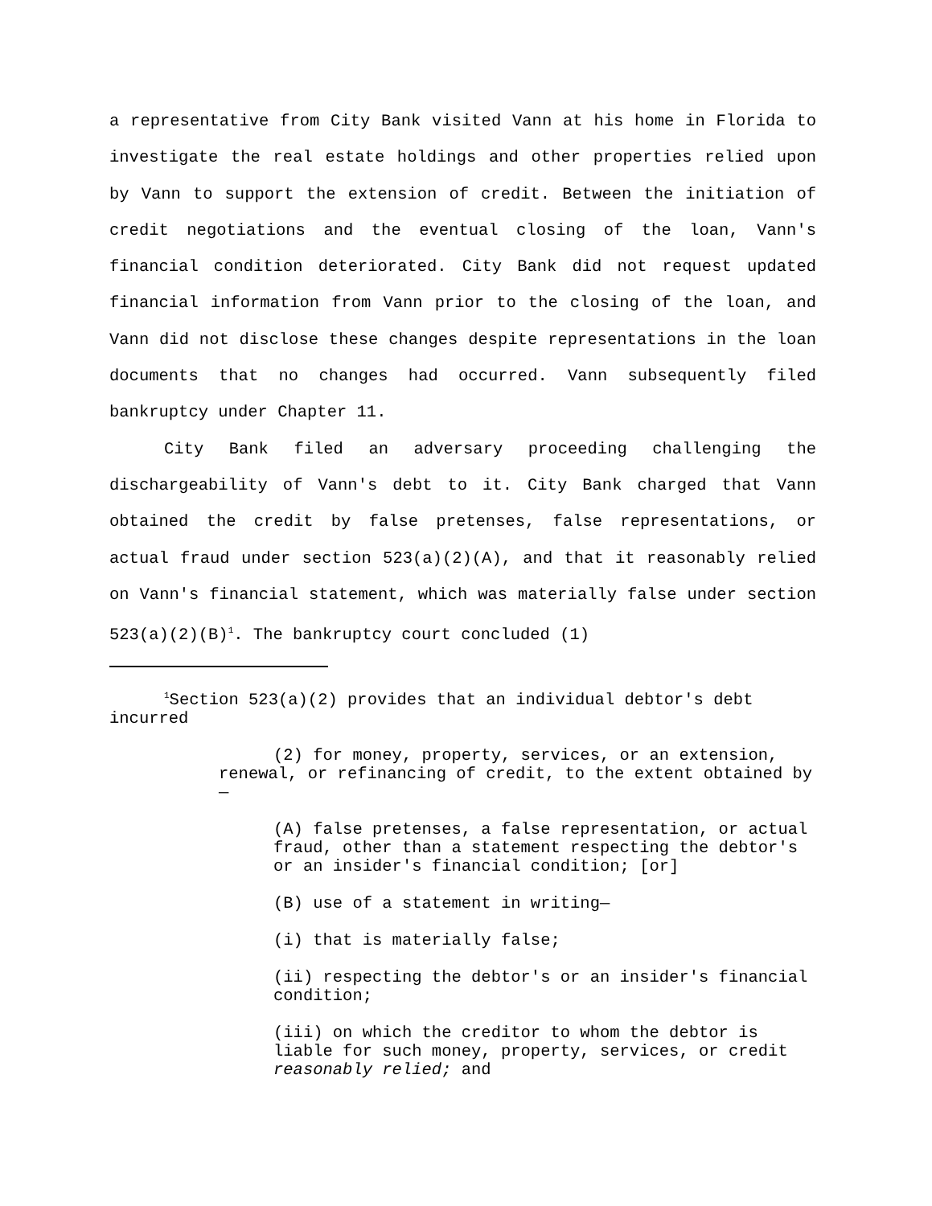a representative from City Bank visited Vann at his home in Florida to investigate the real estate holdings and other properties relied upon by Vann to support the extension of credit. Between the initiation of credit negotiations and the eventual closing of the loan, Vann's financial condition deteriorated. City Bank did not request updated financial information from Vann prior to the closing of the loan, and Vann did not disclose these changes despite representations in the loan documents that no changes had occurred. Vann subsequently filed bankruptcy under Chapter 11.
City Bank filed an adversary proceeding challenging the dischargeability of Vann's debt to it. City Bank charged that Vann obtained the credit by false pretenses, false representations, or actual fraud under section 523(a)(2)(A), and that it reasonably relied on Vann's financial statement, which was materially false under section 523(a)(2)(B)<sup>1</sup>. The bankruptcy court concluded (1)
<sup>1</sup> Section 523(a)(2) provides that an individual debtor's debt incurred
(2) for money, property, services, or an extension, renewal, or refinancing of credit, to the extent obtained by—
(A) false pretenses, a false representation, or actual fraud, other than a statement respecting the debtor's or an insider's financial condition; [or]
(B) use of a statement in writing—
(i) that is materially false;
(ii) respecting the debtor's or an insider's financial condition;
(iii) on which the creditor to whom the debtor is liable for such money, property, services, or credit reasonably relied; and